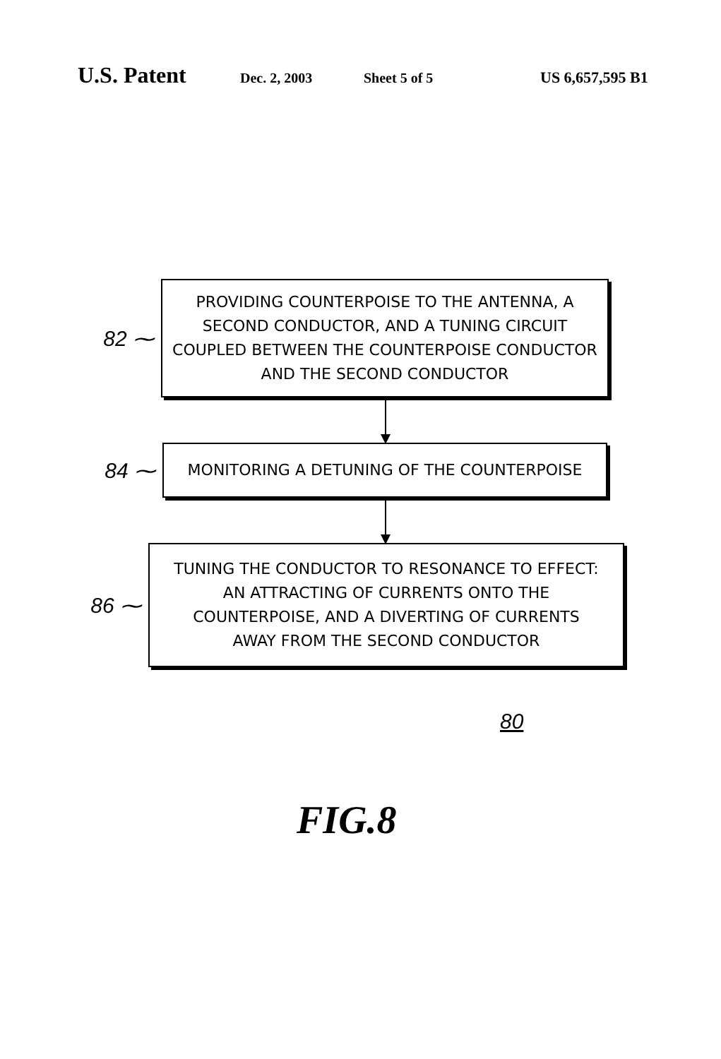U.S. Patent Dec. 2, 2003 Sheet 5 of 5 US 6,657,595 B1
82 ⁓
PROVIDING COUNTERPOISE TO THE ANTENNA, A
SECOND CONDUCTOR, AND A TUNING CIRCUIT
COUPLED BETWEEN THE COUNTERPOISE CONDUCTOR
AND THE SECOND CONDUCTOR
84 ⁓
MONITORING A DETUNING OF THE COUNTERPOISE
86 ⁓
TUNING THE CONDUCTOR TO RESONANCE TO EFFECT:
AN ATTRACTING OF CURRENTS ONTO THE
COUNTERPOISE, AND A DIVERTING OF CURRENTS
AWAY FROM THE SECOND CONDUCTOR
80
FIG.8